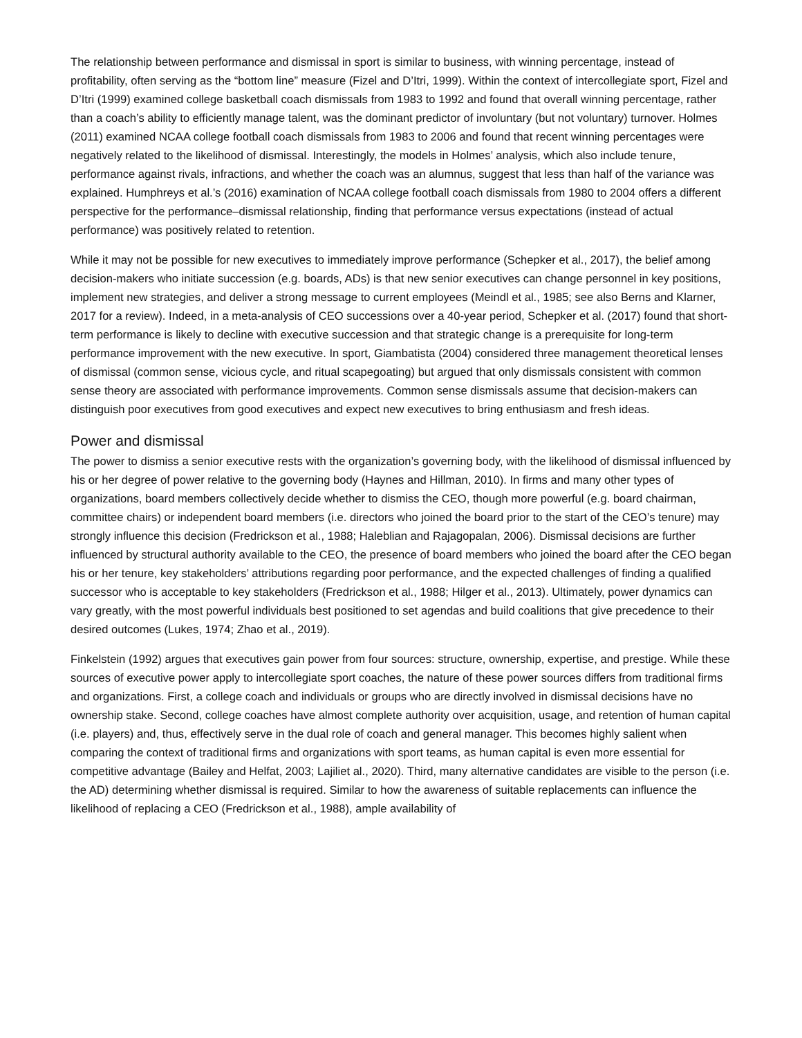The relationship between performance and dismissal in sport is similar to business, with winning percentage, instead of profitability, often serving as the “bottom line” measure (Fizel and D’Itri, 1999). Within the context of intercollegiate sport, Fizel and D’Itri (1999) examined college basketball coach dismissals from 1983 to 1992 and found that overall winning percentage, rather than a coach’s ability to efficiently manage talent, was the dominant predictor of involuntary (but not voluntary) turnover. Holmes (2011) examined NCAA college football coach dismissals from 1983 to 2006 and found that recent winning percentages were negatively related to the likelihood of dismissal. Interestingly, the models in Holmes’ analysis, which also include tenure, performance against rivals, infractions, and whether the coach was an alumnus, suggest that less than half of the variance was explained. Humphreys et al.’s (2016) examination of NCAA college football coach dismissals from 1980 to 2004 offers a different perspective for the performance–dismissal relationship, finding that performance versus expectations (instead of actual performance) was positively related to retention.
While it may not be possible for new executives to immediately improve performance (Schepker et al., 2017), the belief among decision-makers who initiate succession (e.g. boards, ADs) is that new senior executives can change personnel in key positions, implement new strategies, and deliver a strong message to current employees (Meindl et al., 1985; see also Berns and Klarner, 2017 for a review). Indeed, in a meta-analysis of CEO successions over a 40-year period, Schepker et al. (2017) found that short-term performance is likely to decline with executive succession and that strategic change is a prerequisite for long-term performance improvement with the new executive. In sport, Giambatista (2004) considered three management theoretical lenses of dismissal (common sense, vicious cycle, and ritual scapegoating) but argued that only dismissals consistent with common sense theory are associated with performance improvements. Common sense dismissals assume that decision-makers can distinguish poor executives from good executives and expect new executives to bring enthusiasm and fresh ideas.
Power and dismissal
The power to dismiss a senior executive rests with the organization’s governing body, with the likelihood of dismissal influenced by his or her degree of power relative to the governing body (Haynes and Hillman, 2010). In firms and many other types of organizations, board members collectively decide whether to dismiss the CEO, though more powerful (e.g. board chairman, committee chairs) or independent board members (i.e. directors who joined the board prior to the start of the CEO’s tenure) may strongly influence this decision (Fredrickson et al., 1988; Haleblian and Rajagopalan, 2006). Dismissal decisions are further influenced by structural authority available to the CEO, the presence of board members who joined the board after the CEO began his or her tenure, key stakeholders’ attributions regarding poor performance, and the expected challenges of finding a qualified successor who is acceptable to key stakeholders (Fredrickson et al., 1988; Hilger et al., 2013). Ultimately, power dynamics can vary greatly, with the most powerful individuals best positioned to set agendas and build coalitions that give precedence to their desired outcomes (Lukes, 1974; Zhao et al., 2019).
Finkelstein (1992) argues that executives gain power from four sources: structure, ownership, expertise, and prestige. While these sources of executive power apply to intercollegiate sport coaches, the nature of these power sources differs from traditional firms and organizations. First, a college coach and individuals or groups who are directly involved in dismissal decisions have no ownership stake. Second, college coaches have almost complete authority over acquisition, usage, and retention of human capital (i.e. players) and, thus, effectively serve in the dual role of coach and general manager. This becomes highly salient when comparing the context of traditional firms and organizations with sport teams, as human capital is even more essential for competitive advantage (Bailey and Helfat, 2003; Lajiliet al., 2020). Third, many alternative candidates are visible to the person (i.e. the AD) determining whether dismissal is required. Similar to how the awareness of suitable replacements can influence the likelihood of replacing a CEO (Fredrickson et al., 1988), ample availability of